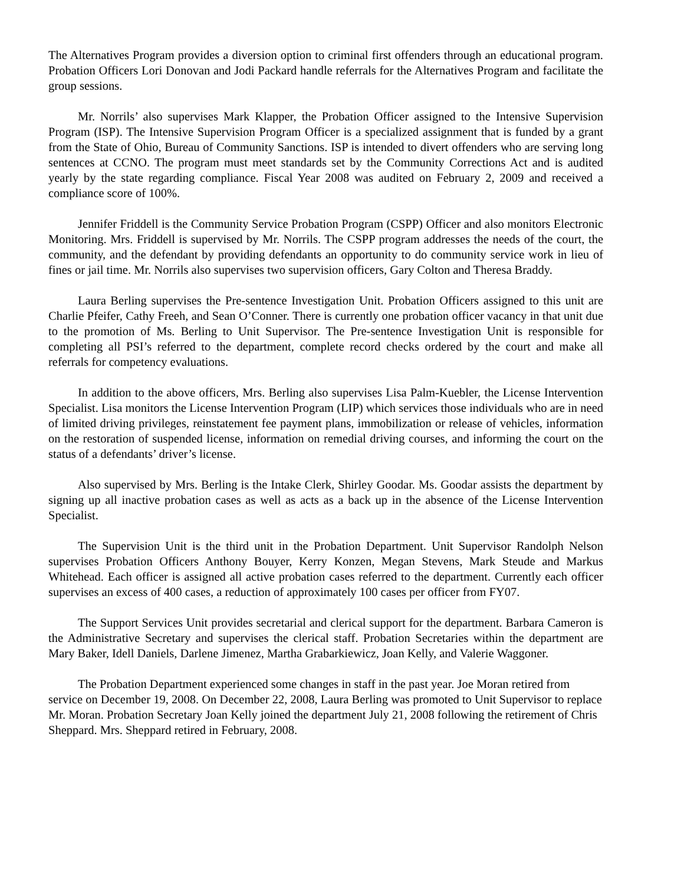The Alternatives Program provides a diversion option to criminal first offenders through an educational program. Probation Officers Lori Donovan and Jodi Packard handle referrals for the Alternatives Program and facilitate the group sessions.
Mr. Norrils’ also supervises Mark Klapper, the Probation Officer assigned to the Intensive Supervision Program (ISP). The Intensive Supervision Program Officer is a specialized assignment that is funded by a grant from the State of Ohio, Bureau of Community Sanctions. ISP is intended to divert offenders who are serving long sentences at CCNO. The program must meet standards set by the Community Corrections Act and is audited yearly by the state regarding compliance. Fiscal Year 2008 was audited on February 2, 2009 and received a compliance score of 100%.
Jennifer Friddell is the Community Service Probation Program (CSPP) Officer and also monitors Electronic Monitoring. Mrs. Friddell is supervised by Mr. Norrils. The CSPP program addresses the needs of the court, the community, and the defendant by providing defendants an opportunity to do community service work in lieu of fines or jail time. Mr. Norrils also supervises two supervision officers, Gary Colton and Theresa Braddy.
Laura Berling supervises the Pre-sentence Investigation Unit. Probation Officers assigned to this unit are Charlie Pfeifer, Cathy Freeh, and Sean O’Conner. There is currently one probation officer vacancy in that unit due to the promotion of Ms. Berling to Unit Supervisor. The Pre-sentence Investigation Unit is responsible for completing all PSI’s referred to the department, complete record checks ordered by the court and make all referrals for competency evaluations.
In addition to the above officers, Mrs. Berling also supervises Lisa Palm-Kuebler, the License Intervention Specialist. Lisa monitors the License Intervention Program (LIP) which services those individuals who are in need of limited driving privileges, reinstatement fee payment plans, immobilization or release of vehicles, information on the restoration of suspended license, information on remedial driving courses, and informing the court on the status of a defendants’ driver’s license.
Also supervised by Mrs. Berling is the Intake Clerk, Shirley Goodar. Ms. Goodar assists the department by signing up all inactive probation cases as well as acts as a back up in the absence of the License Intervention Specialist.
The Supervision Unit is the third unit in the Probation Department. Unit Supervisor Randolph Nelson supervises Probation Officers Anthony Bouyer, Kerry Konzen, Megan Stevens, Mark Steude and Markus Whitehead. Each officer is assigned all active probation cases referred to the department. Currently each officer supervises an excess of 400 cases, a reduction of approximately 100 cases per officer from FY07.
The Support Services Unit provides secretarial and clerical support for the department. Barbara Cameron is the Administrative Secretary and supervises the clerical staff. Probation Secretaries within the department are Mary Baker, Idell Daniels, Darlene Jimenez, Martha Grabarkiewicz, Joan Kelly, and Valerie Waggoner.
The Probation Department experienced some changes in staff in the past year. Joe Moran retired from service on December 19, 2008. On December 22, 2008, Laura Berling was promoted to Unit Supervisor to replace Mr. Moran. Probation Secretary Joan Kelly joined the department July 21, 2008 following the retirement of Chris Sheppard. Mrs. Sheppard retired in February, 2008.